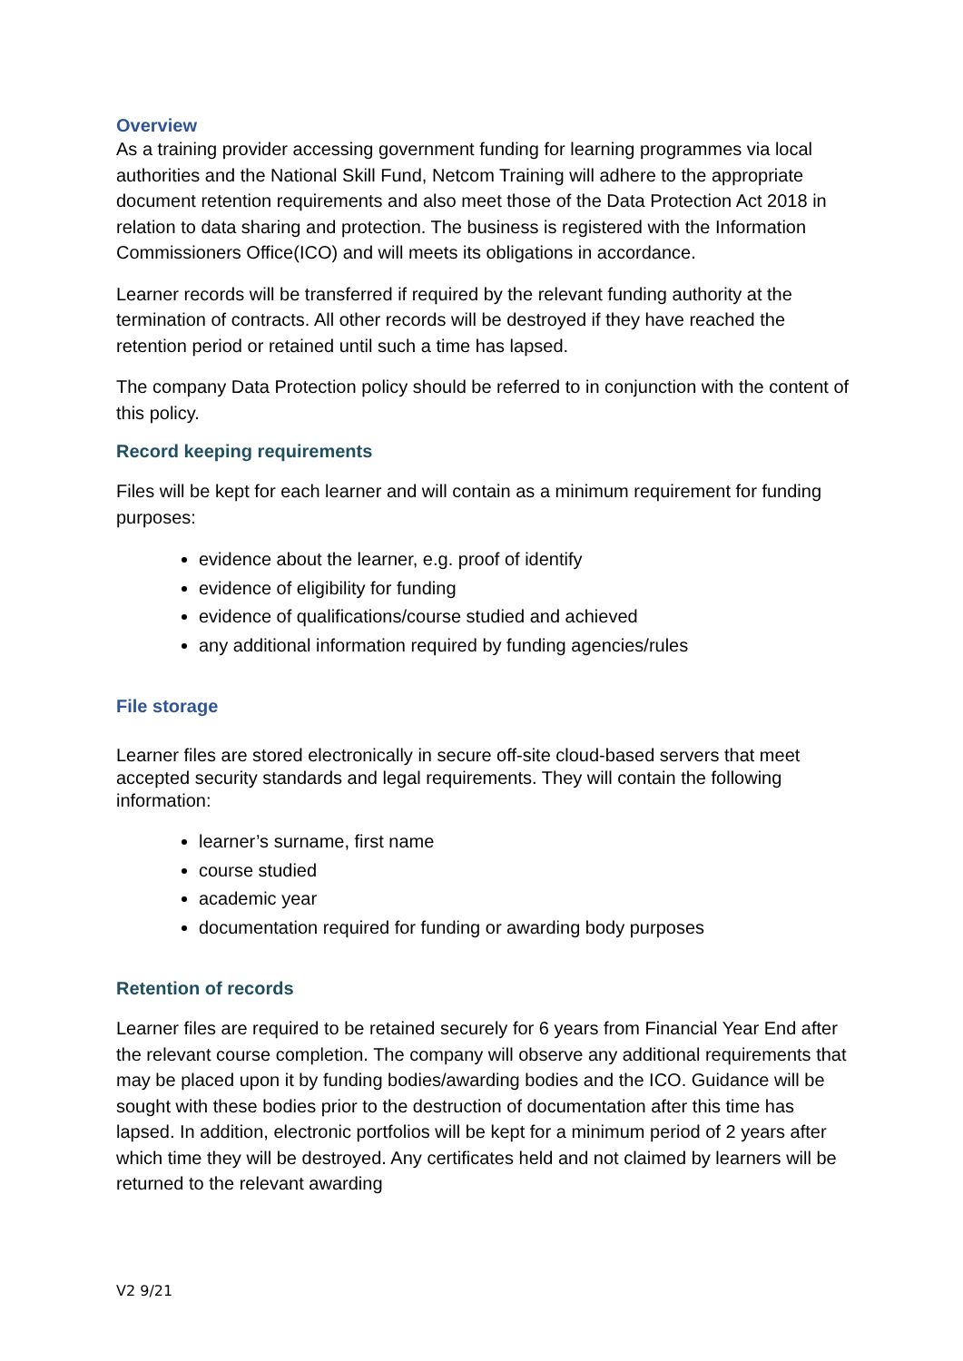Overview
As a training provider accessing government funding for learning programmes via local authorities and the National Skill Fund, Netcom Training will adhere to the appropriate document retention requirements and also meet those of the Data Protection Act 2018 in relation to data sharing and protection. The business is registered with the Information Commissioners Office(ICO) and will meets its obligations in accordance.
Learner records will be transferred if required by the relevant funding authority at the termination of contracts. All other records will be destroyed if they have reached the retention period or retained until such a time has lapsed.
The company Data Protection policy should be referred to in conjunction with the content of this policy.
Record keeping requirements
Files will be kept for each learner and will contain as a minimum requirement for funding purposes:
evidence about the learner, e.g. proof of identify
evidence of eligibility for funding
evidence of qualifications/course studied and achieved
any additional information required by funding agencies/rules
File storage
Learner files are stored electronically in secure off-site cloud-based servers that meet accepted security standards and legal requirements. They will contain the following information:
learner’s surname, first name
course studied
academic year
documentation required for funding or awarding body purposes
Retention of records
Learner files are required to be retained securely for 6 years from Financial Year End after the relevant course completion. The company will observe any additional requirements that may be placed upon it by funding bodies/awarding bodies and the ICO. Guidance will be sought with these bodies prior to the destruction of documentation after this time has lapsed. In addition, electronic portfolios will be kept for a minimum period of 2 years after which time they will be destroyed. Any certificates held and not claimed by learners will be returned to the relevant awarding
V2 9/21